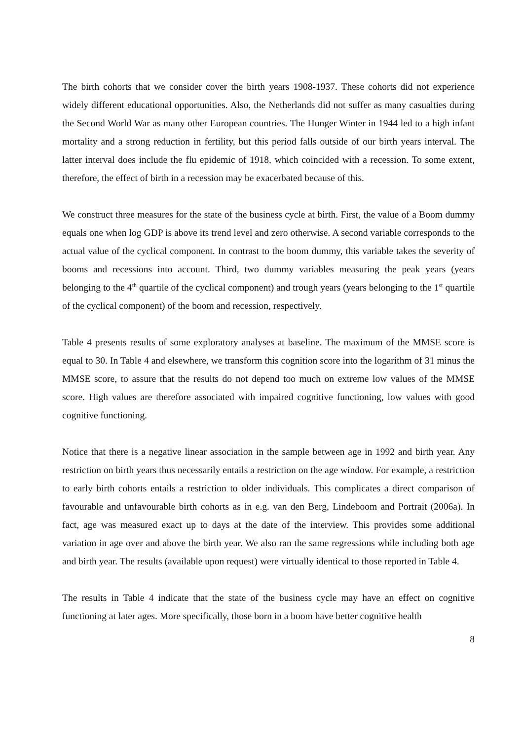The birth cohorts that we consider cover the birth years 1908-1937. These cohorts did not experience widely different educational opportunities. Also, the Netherlands did not suffer as many casualties during the Second World War as many other European countries. The Hunger Winter in 1944 led to a high infant mortality and a strong reduction in fertility, but this period falls outside of our birth years interval. The latter interval does include the flu epidemic of 1918, which coincided with a recession. To some extent, therefore, the effect of birth in a recession may be exacerbated because of this.
We construct three measures for the state of the business cycle at birth. First, the value of a Boom dummy equals one when log GDP is above its trend level and zero otherwise. A second variable corresponds to the actual value of the cyclical component. In contrast to the boom dummy, this variable takes the severity of booms and recessions into account. Third, two dummy variables measuring the peak years (years belonging to the 4<sup>th</sup> quartile of the cyclical component) and trough years (years belonging to the 1<sup>st</sup> quartile of the cyclical component) of the boom and recession, respectively.
Table 4 presents results of some exploratory analyses at baseline. The maximum of the MMSE score is equal to 30. In Table 4 and elsewhere, we transform this cognition score into the logarithm of 31 minus the MMSE score, to assure that the results do not depend too much on extreme low values of the MMSE score. High values are therefore associated with impaired cognitive functioning, low values with good cognitive functioning.
Notice that there is a negative linear association in the sample between age in 1992 and birth year. Any restriction on birth years thus necessarily entails a restriction on the age window. For example, a restriction to early birth cohorts entails a restriction to older individuals. This complicates a direct comparison of favourable and unfavourable birth cohorts as in e.g. van den Berg, Lindeboom and Portrait (2006a). In fact, age was measured exact up to days at the date of the interview. This provides some additional variation in age over and above the birth year. We also ran the same regressions while including both age and birth year. The results (available upon request) were virtually identical to those reported in Table 4.
The results in Table 4 indicate that the state of the business cycle may have an effect on cognitive functioning at later ages. More specifically, those born in a boom have better cognitive health
8